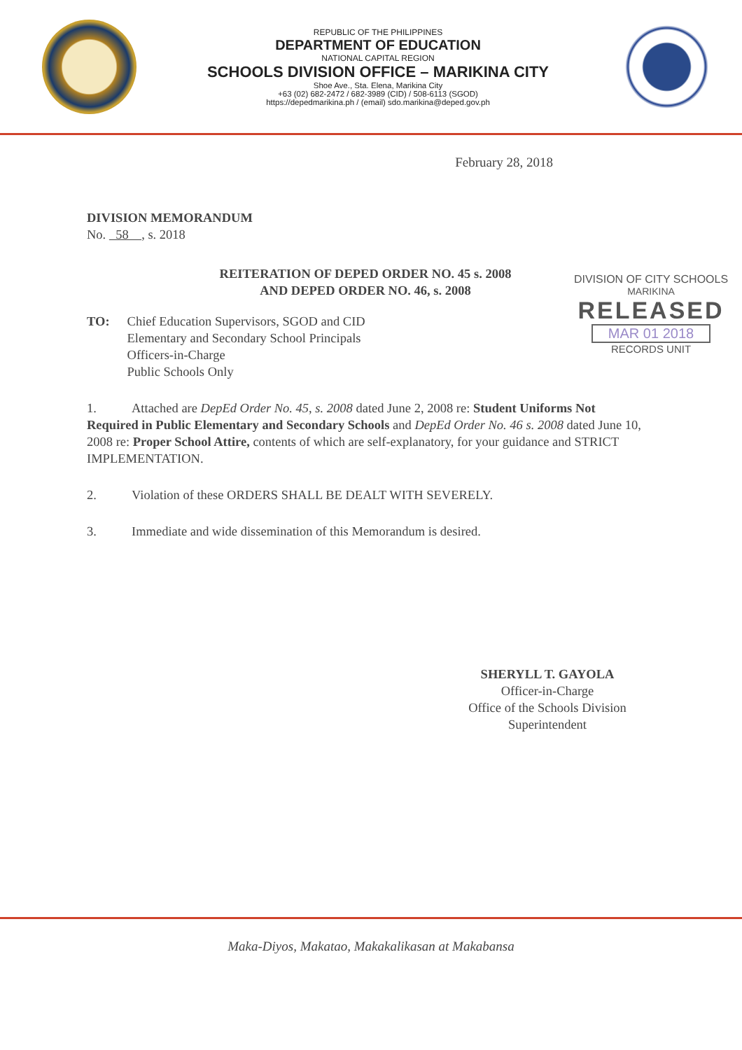REPUBLIC OF THE PHILIPPINES
DEPARTMENT OF EDUCATION
NATIONAL CAPITAL REGION
SCHOOLS DIVISION OFFICE – MARIKINA CITY
Shoe Ave., Sta. Elena, Marikina City
+63 (02) 682-2472 / 682-3989 (CID) / 508-6113 (SGOD)
https://depedmarikina.ph / (email) sdo.marikina@deped.gov.ph
February 28, 2018
DIVISION MEMORANDUM
No. 58 , s. 2018
REITERATION OF DEPED ORDER NO. 45 s. 2008
AND DEPED ORDER NO. 46, s. 2008
TO: Chief Education Supervisors, SGOD and CID
Elementary and Secondary School Principals
Officers-in-Charge
Public Schools Only
1. Attached are DepEd Order No. 45, s. 2008 dated June 2, 2008 re: Student Uniforms Not Required in Public Elementary and Secondary Schools and DepEd Order No. 46 s. 2008 dated June 10, 2008 re: Proper School Attire, contents of which are self-explanatory, for your guidance and STRICT IMPLEMENTATION.
2. Violation of these ORDERS SHALL BE DEALT WITH SEVERELY.
3. Immediate and wide dissemination of this Memorandum is desired.
SHERYLL T. GAYOLA
Officer-in-Charge
Office of the Schools Division Superintendent
DIVISION OF CITY SCHOOLS
MARIKINA
RELEASED
MAR 01 2018
RECORDS UNIT
Maka-Diyos, Makatao, Makakalikasan at Makabansa